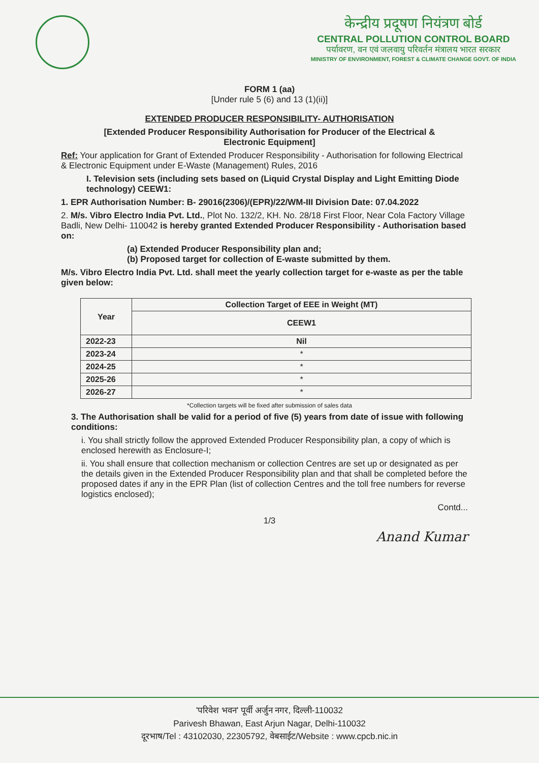केन्द्रीय प्रदूषण नियंत्रण बोर्ड
CENTRAL POLLUTION CONTROL BOARD
पर्यावरण, वन एवं जलवायु परिवर्तन मंत्रालय भारत सरकार
MINISTRY OF ENVIRONMENT, FOREST & CLIMATE CHANGE GOVT. OF INDIA
FORM 1 (aa)
[Under rule 5 (6) and 13 (1)(ii)]
EXTENDED PRODUCER RESPONSIBILITY- AUTHORISATION
[Extended Producer Responsibility Authorisation for Producer of the Electrical &
Electronic Equipment]
Ref: Your application for Grant of Extended Producer Responsibility - Authorisation for following Electrical & Electronic Equipment under E-Waste (Management) Rules, 2016
I. Television sets (including sets based on (Liquid Crystal Display and Light Emitting Diode technology) CEEW1:
1. EPR Authorisation Number: B- 29016(2306)/(EPR)/22/WM-III Division Date: 07.04.2022
2. M/s. Vibro Electro India Pvt. Ltd., Plot No. 132/2, KH. No. 28/18 First Floor, Near Cola Factory Village Badli, New Delhi- 110042 is hereby granted Extended Producer Responsibility - Authorisation based on:
(a) Extended Producer Responsibility plan and;
(b) Proposed target for collection of E-waste submitted by them.
M/s. Vibro Electro India Pvt. Ltd. shall meet the yearly collection target for e-waste as per the table given below:
| Year | Collection Target of EEE in Weight (MT) |
| --- | --- |
| | CEEW1 |
| 2022-23 | Nil |
| 2023-24 | * |
| 2024-25 | * |
| 2025-26 | * |
| 2026-27 | * |
*Collection targets will be fixed after submission of sales data
3. The Authorisation shall be valid for a period of five (5) years from date of issue with following conditions:
i. You shall strictly follow the approved Extended Producer Responsibility plan, a copy of which is enclosed herewith as Enclosure-I;
ii. You shall ensure that collection mechanism or collection Centres are set up or designated as per the details given in the Extended Producer Responsibility plan and that shall be completed before the proposed dates if any in the EPR Plan (list of collection Centres and the toll free numbers for reverse logistics enclosed);
Contd...
1/3
Anand Kumar
'परिवेश भवन' पूर्वी अर्जुन नगर, दिल्ली-110032
Parivesh Bhawan, East Arjun Nagar, Delhi-110032
दूरभाष/Tel : 43102030, 22305792, वेबसाईट/Website : www.cpcb.nic.in